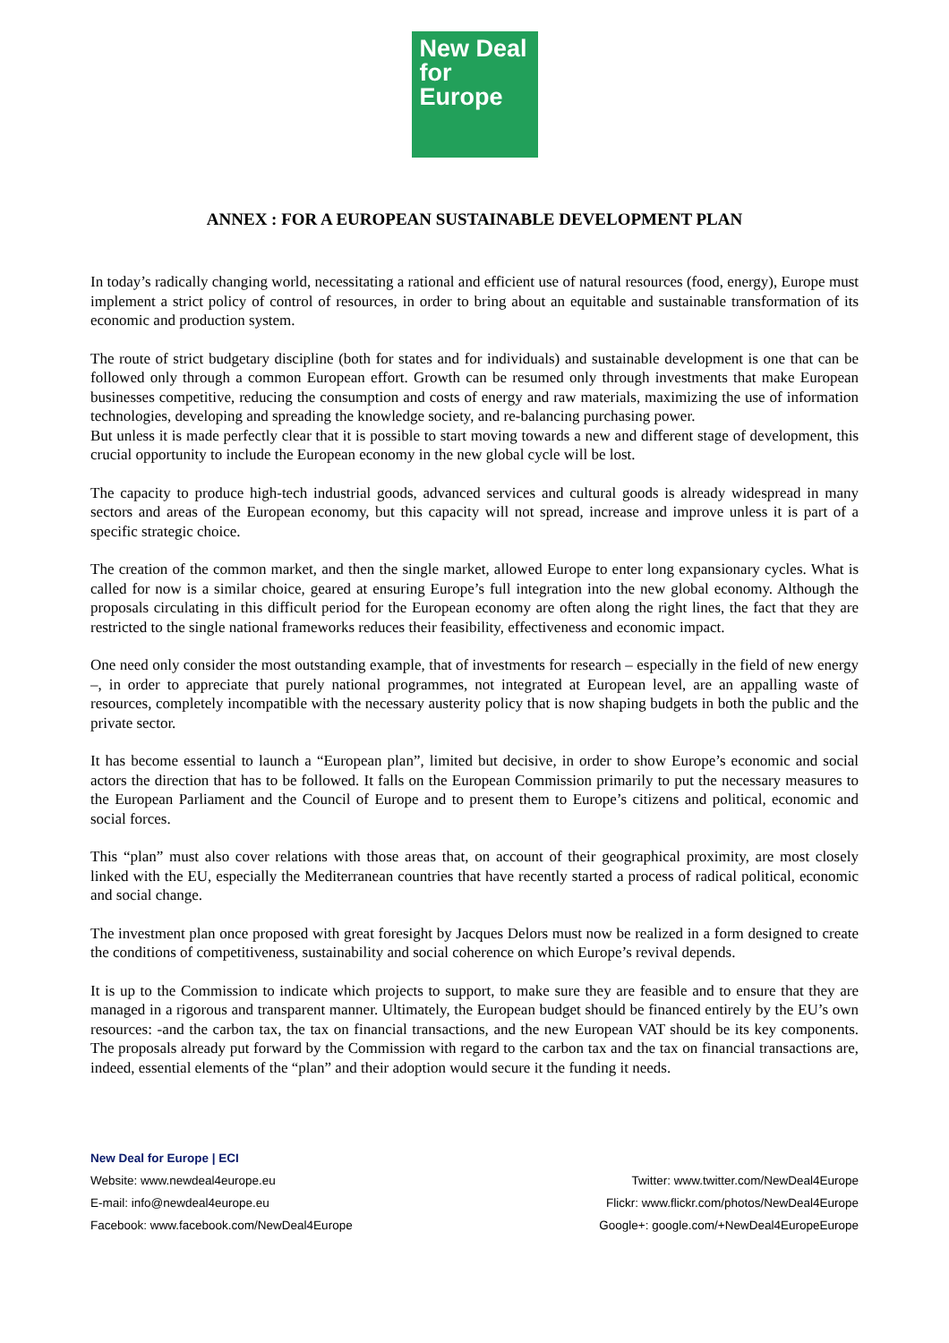New Deal
for Europe
ANNEX : FOR A EUROPEAN SUSTAINABLE DEVELOPMENT PLAN
In today’s radically changing world, necessitating a rational and efficient use of natural resources (food, energy), Europe must implement a strict policy of control of resources, in order to bring about an equitable and sustainable transformation of its economic and production system.
The route of strict budgetary discipline (both for states and for individuals) and sustainable development is one that can be followed only through a common European effort. Growth can be resumed only through investments that make European businesses competitive, reducing the consumption and costs of energy and raw materials, maximizing the use of information technologies, developing and spreading the knowledge society, and re-balancing purchasing power.
But unless it is made perfectly clear that it is possible to start moving towards a new and different stage of development, this crucial opportunity to include the European economy in the new global cycle will be lost.
The capacity to produce high-tech industrial goods, advanced services and cultural goods is already widespread in many sectors and areas of the European economy, but this capacity will not spread, increase and improve unless it is part of a specific strategic choice.
The creation of the common market, and then the single market, allowed Europe to enter long expansionary cycles. What is called for now is a similar choice, geared at ensuring Europe’s full integration into the new global economy. Although the proposals circulating in this difficult period for the European economy are often along the right lines, the fact that they are restricted to the single national frameworks reduces their feasibility, effectiveness and economic impact.
One need only consider the most outstanding example, that of investments for research – especially in the field of new energy –, in order to appreciate that purely national programmes, not integrated at European level, are an appalling waste of resources, completely incompatible with the necessary austerity policy that is now shaping budgets in both the public and the private sector.
It has become essential to launch a “European plan”, limited but decisive, in order to show Europe’s economic and social actors the direction that has to be followed. It falls on the European Commission primarily to put the necessary measures to the European Parliament and the Council of Europe and to present them to Europe’s citizens and political, economic and social forces.
This “plan” must also cover relations with those areas that, on account of their geographical proximity, are most closely linked with the EU, especially the Mediterranean countries that have recently started a process of radical political, economic and social change.
The investment plan once proposed with great foresight by Jacques Delors must now be realized in a form designed to create the conditions of competitiveness, sustainability and social coherence on which Europe’s revival depends.
It is up to the Commission to indicate which projects to support, to make sure they are feasible and to ensure that they are managed in a rigorous and transparent manner. Ultimately, the European budget should be financed entirely by the EU’s own resources: -and the carbon tax, the tax on financial transactions, and the new European VAT should be its key components. The proposals already put forward by the Commission with regard to the carbon tax and the tax on financial transactions are, indeed, essential elements of the “plan” and their adoption would secure it the funding it needs.
New Deal for Europe | ECI
Website: www.newdeal4europe.eu Twitter: www.twitter.com/NewDeal4Europe
E-mail: info@newdeal4europe.eu Flickr: www.flickr.com/photos/NewDeal4Europe
Facebook: www.facebook.com/NewDeal4Europe Google+: google.com/+NewDeal4EuropeEurope